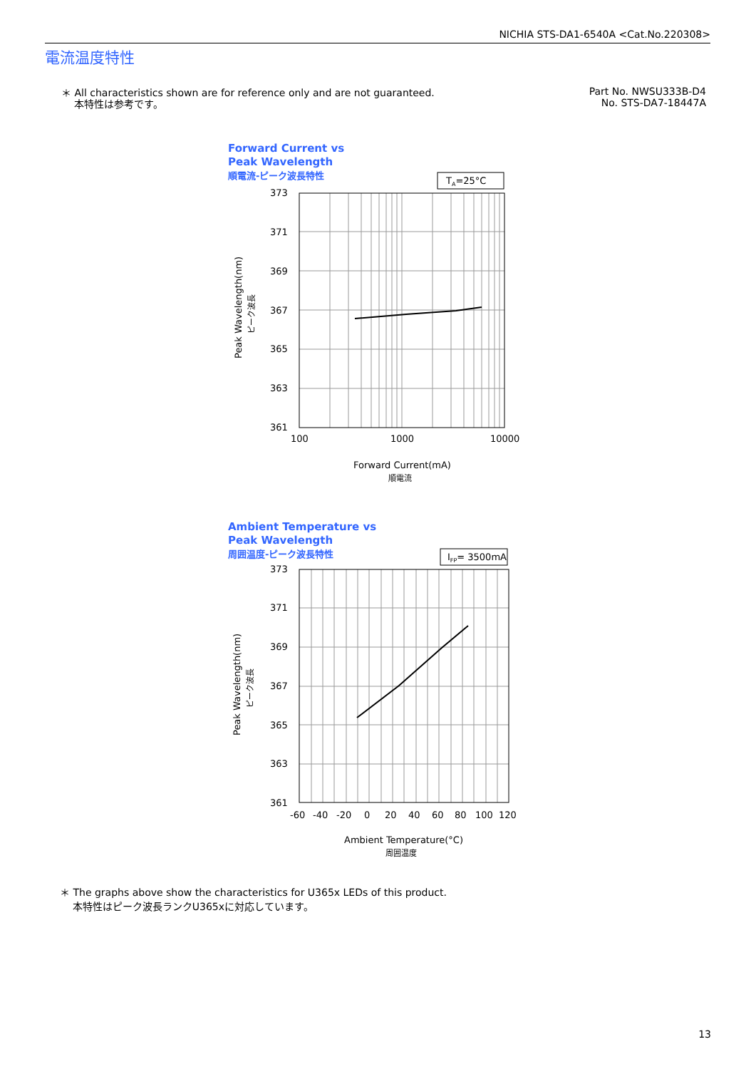NICHIA STS-DA1-6540A <Cat.No.220308>
電流温度特性
＊ All characteristics shown are for reference only and are not guaranteed.
本特性は参考です。
Part No. NWSU333B-D4
No. STS-DA7-18447A
Forward Current vs
Peak Wavelength
順電流-ピーク波長特性
TA=25°C
373
371
369
367
365
363
361
100
1000
10000
Forward Current(mA)
順電流
Peak Wavelength(nm)
ピーク波長
Ambient Temperature vs
Peak Wavelength
周囲温度-ピーク波長特性
IFP= 3500mA
373
371
369
367
365
363
361
-60
-40
-20
0
20
40
60
80
100
120
Ambient Temperature(°C)
周囲温度
Peak Wavelength(nm)
ピーク波長
＊ The graphs above show the characteristics for U365x LEDs of this product.
本特性はピーク波長ランクU365xに対応しています。
13